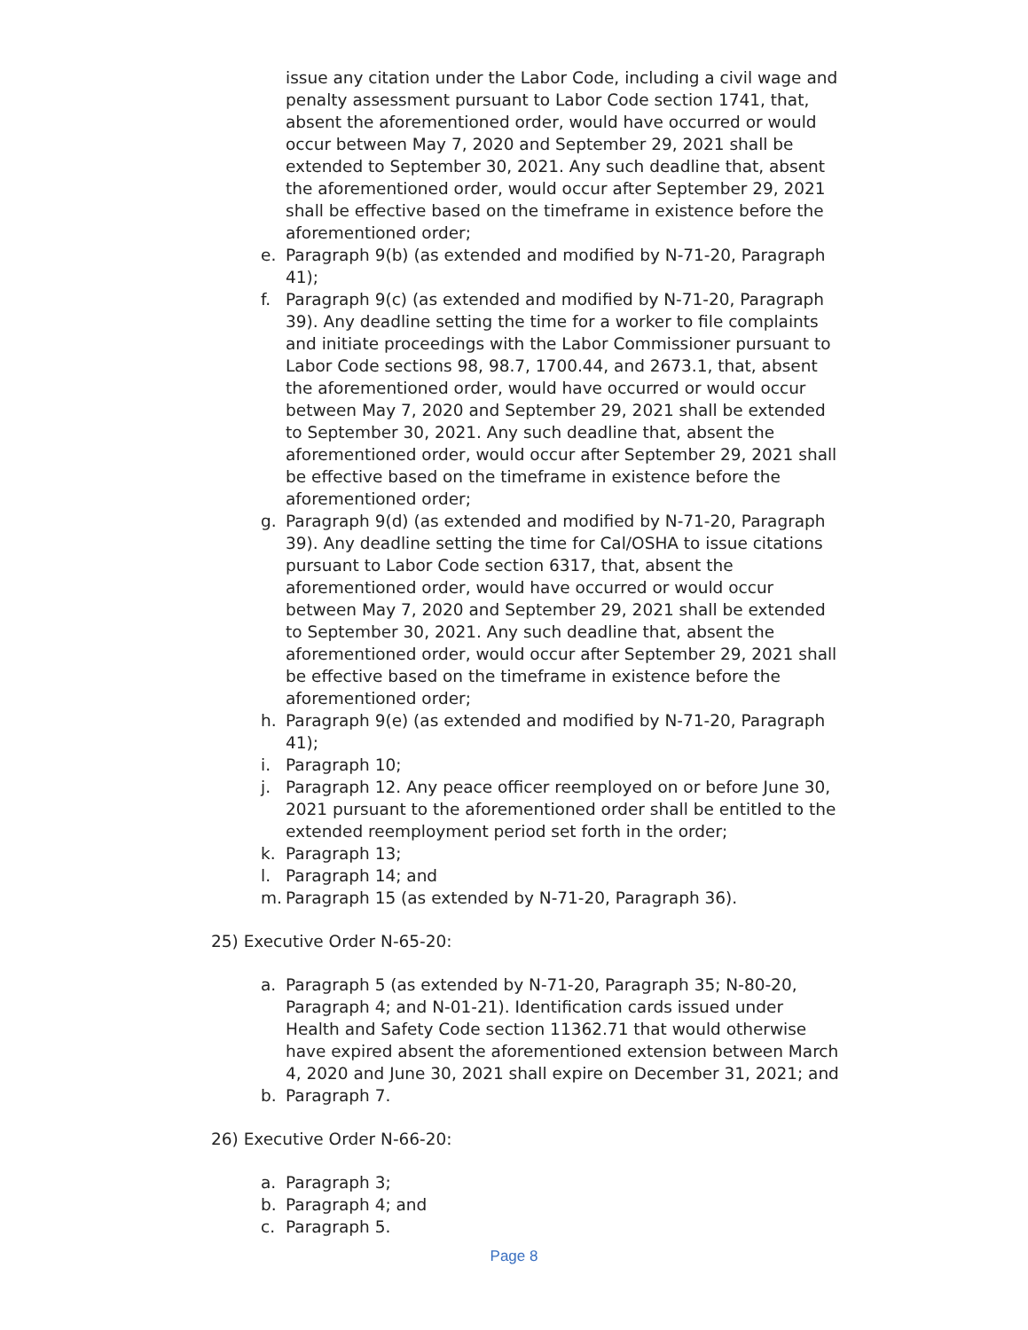issue any citation under the Labor Code, including a civil wage and penalty assessment pursuant to Labor Code section 1741, that, absent the aforementioned order, would have occurred or would occur between May 7, 2020 and September 29, 2021 shall be extended to September 30, 2021. Any such deadline that, absent the aforementioned order, would occur after September 29, 2021 shall be effective based on the timeframe in existence before the aforementioned order;
e. Paragraph 9(b) (as extended and modified by N-71-20, Paragraph 41);
f. Paragraph 9(c) (as extended and modified by N-71-20, Paragraph 39). Any deadline setting the time for a worker to file complaints and initiate proceedings with the Labor Commissioner pursuant to Labor Code sections 98, 98.7, 1700.44, and 2673.1, that, absent the aforementioned order, would have occurred or would occur between May 7, 2020 and September 29, 2021 shall be extended to September 30, 2021. Any such deadline that, absent the aforementioned order, would occur after September 29, 2021 shall be effective based on the timeframe in existence before the aforementioned order;
g. Paragraph 9(d) (as extended and modified by N-71-20, Paragraph 39). Any deadline setting the time for Cal/OSHA to issue citations pursuant to Labor Code section 6317, that, absent the aforementioned order, would have occurred or would occur between May 7, 2020 and September 29, 2021 shall be extended to September 30, 2021. Any such deadline that, absent the aforementioned order, would occur after September 29, 2021 shall be effective based on the timeframe in existence before the aforementioned order;
h. Paragraph 9(e) (as extended and modified by N-71-20, Paragraph 41);
i. Paragraph 10;
j. Paragraph 12. Any peace officer reemployed on or before June 30, 2021 pursuant to the aforementioned order shall be entitled to the extended reemployment period set forth in the order;
k. Paragraph 13;
l. Paragraph 14; and
m. Paragraph 15 (as extended by N-71-20, Paragraph 36).
25) Executive Order N-65-20:
a. Paragraph 5 (as extended by N-71-20, Paragraph 35; N-80-20, Paragraph 4; and N-01-21). Identification cards issued under Health and Safety Code section 11362.71 that would otherwise have expired absent the aforementioned extension between March 4, 2020 and June 30, 2021 shall expire on December 31, 2021; and
b. Paragraph 7.
26) Executive Order N-66-20:
a. Paragraph 3;
b. Paragraph 4; and
c. Paragraph 5.
Page 8